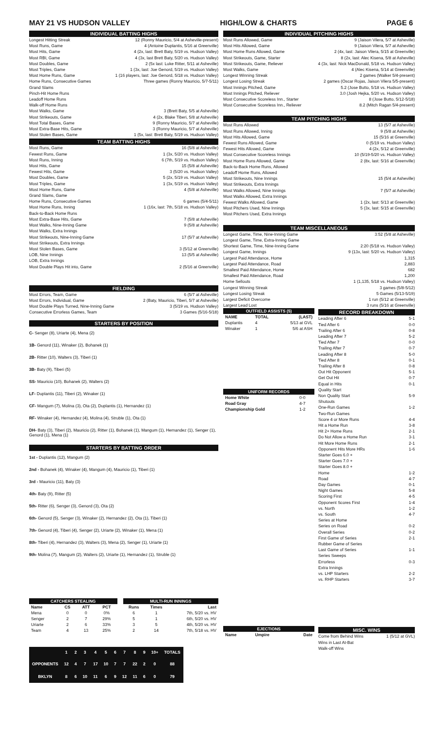MAY 21 VS HUDSON VALLEY HIGH/LOW & CHARTS PAGE 6
INDIVIDUAL BATTING HIGHS
Longest Hitting Streak 12 (Ronny Mauricio, 5/4 at Asheville-present)
Most Runs, Game 4 (Antoine Duplantis, 5/16 at Greenville)
Most Hits, Game 4 (2x, last: Brett Baty, 5/19 vs. Hudson Valley)
Most RBI, Game 4 (3x, last Brett Baty, 5/20 vs. Hudson Valley)
Most Doubles, Game 2 (5x last: Luke Ritter, 5/11 at Asheville)
Most Triples, Game 1 (3x, last: Joe Genord, 5/19 vs. Hudson Valley)
Most Home Runs, Game 1 (16 players, last: Joe Genord, 5/18 vs. Hudson Valley)
Home Runs, Consecutive Games Three games (Ronny Mauricio, 5/7-5/11)
Grand Slams
Pinch-Hit Home Runs
Leadoff Home Runs
Walk-off Home Runs
Most Walks, Game 3 (Brett Baty, 5/5 at Asheville)
Most Strikeouts, Game 4 (2x, Blake Tiberi, 5/8 at Asheville)
Most Total Bases, Game 9 (Ronny Mauricio, 5/7 at Asheville)
Most Extra-Base Hits, Game 3 (Ronny Mauricio, 5/7 at Asheville)
Most Stolen Bases, Game 1 (5x, last: Brett Baty, 5/19 vs. Hudson Valley)
TEAM BATTING HIGHS
Most Runs, Game 16 (5/8 at Asheville)
Fewest Runs, Game 1 (3x, 5/20 vs. Hudson Valley)
Most Runs, Inning 6 (7th, 5/19 vs. Hudson Valley)
Most Hits, Game 15 (5/8 at Asheville)
Fewest Hits, Game 3 (5/20 vs. Hudson Valley)
Most Doubles, Game 5 (2x, 5/19 vs. Hudson Valley)
Most Triples, Game 1 (3x, 5/19 vs. Hudson Valley)
Most Home Runs, Game 4 (5/8 at Asheville)
Grand Slams, Game
Home Runs, Consecutive Games 6 games (5/4-5/11)
Most Home Runs, Inning 1 (16x, last: 7th, 5/18 vs. Hudson Valley)
Back-to-Back Home Runs
Most Extra-Base Hits, Game 7 (5/8 at Asheville)
Most Walks, Nine-Inning Game 9 (5/8 at Asheville)
Most Walks, Extra Innings
Most Strikeouts, Nine-Inning Game 17 (5/7 at Asheville)
Most Strikeouts, Extra Innings
Most Stolen Bases, Game 3 (5/12 at Greenville)
LOB, Nine Innings 13 (5/5 at Asheville)
LOB, Extra Innings
Most Double Plays Hit into, Game 2 (5/16 at Greenville)
FIELDING
Most Errors, Team, Game 6 (5/7 at Asheville)
Most Errors, Individual, Game 2 (Baty, Mauricio, Tiberi, 5/7 at Asheville)
Most Double Plays Turned, Nine-Inning Game 3 (5/19 vs. Hudson Valley)
Consecutive Errorless Games, Team 3 Games (5/16-5/18)
STARTERS BY POSITION
C- Senger (8), Uriarte (4), Mena (2)
1B- Genord (11), Winaker (2), Bohanek (1)
2B- Ritter (10), Walters (3), Tiberi (1)
3B- Baty (9), Tiberi (5)
SS- Mauricio (10), Bohanek (2), Walters (2)
LF- Duplantis (11), Tiberi (2), Winaker (1)
CF- Mangum (7), Molina (3), Ota (2), Duplantis (1), Hernandez (1)
RF- Winaker (4), Hernandez (4), Molina (4), Struble (1), Ota (1)
DH- Baty (3), Tiberi (2), Mauricio (2), Ritter (1), Bohanek (1), Mangum (1), Hernandez (1), Senger (1), Genord (1), Mena (1)
STARTERS BY BATTING ORDER
1st - Duplantis (12), Mangum (2)
2nd - Bohanek (4), Winaker (4), Mangum (4), Mauricio (1), Tiberi (1)
3rd - Mauricio (11), Baty (3)
4th- Baty (9), Ritter (5)
5th- Ritter (6), Senger (3), Genord (3), Ota (2)
6th- Genord (5), Senger (3), Winaker (2), Hernandez (2), Ota (1), Tiberi (1)
7th- Genord (4), Tiberi (4), Senger (2), Uriarte (2), Winaker (1), Mena (1)
8th- Tiberi (4), Hernandez (3), Walters (3), Mena (2), Senger (1), Uriarte (1)
9th- Molina (7), Mangum (2), Walters (2), Uriarte (1), Hernandez (1), Struble (1)
| CATCHERS STEALING | | | |
| --- | --- | --- | --- |
| Name | CS | ATT | PCT |
| Mena | 0 | 0 | 0% |
| Senger | 2 | 7 | 29% |
| Uriarte | 2 | 6 | 33% |
| Team | 4 | 13 | 25% |
| MULTI-RUN INNINGS | | |
| --- | --- | --- |
| Runs | Times | Last |
| 6 | 1 | 7th, 5/20 vs. HV |
| 5 | 1 | 6th, 5/20 vs. HV |
| 3 | 5 | 4th, 5/20 vs. HV |
| 2 | 14 | 7th, 5/18 vs. HV |
| | 1 | 2 | 3 | 4 | 5 | 6 | 7 | 8 | 9 | 10+ | TOTALS |
| --- | --- | --- | --- | --- | --- | --- | --- | --- | --- | --- | --- |
| OPPONENTS | 12 | 4 | 7 | 17 | 10 | 7 | 7 | 22 | 2 | 0 | 88 |
| BKLYN | 8 | 6 | 10 | 11 | 6 | 9 | 12 | 11 | 6 | 0 | 79 |
INDIVIDUAL PITCHING HIGHS
Most Runs Allowed, Game 9 (Jaison Vilera, 5/7 at Asheville)
Most Hits Allowed, Game 9 (Jaison Vilera, 5/7 at Asheville)
Most Home Runs Allowed, Game 2 (4x, last: Jaison Vilera, 5/15 at Greenville)
Most Strikeouts, Game, Starter 8 (2x, last: Alec Kisena, 5/8 at Asheville)
Most Strikeouts, Game, Reliever 4 (3x, last: Nick MacDonald, 5/18 vs. Hudson Valley)
Most Walks, Game 4 (Alec Kisena, 5/14 at Greenville)
Longest Winning Streak 2 games (Walker 5/4-present)
Longest Losing Streak 2 games (Oscar Rojas, Jaison Vilera 5/5-present)
Most Innings Pitched, Game 5.2 (Jose Butto, 5/18 vs. Hudson Valley)
Most Innings Pitched, Reliever 3.0 (Josh Hejka, 5/20 vs. Hudson Valley)
Most Consecutive Scoreless Inn., Starter 8 (Jose Butto, 5/12-5/18)
Most Consecutive Scoreless Inn., Reliever 8.2 (Mitch Ragan 5/4-present)
TEAM PITCHING HIGHS
Most Runs Allowed 13 (5/7 at Asheville)
Most Runs Allowed, Inning 9 (5/8 at Asheville)
Most Hits Allowed, Game 15 (5/16 at Greenville)
Fewest Runs Allowed, Game 0 (5/19 vs. Hudson Valley)
Fewest Hits Allowed, Game 4 (2x, 5/12 at Greenville)
Most Consecutive Scoreless Innings 10 (5/19-5/20 vs. Hudson Valley)
Most Home Runs Allowed, Game 2 (8x, last: 5/16 at Greenville)
Back-to-Back Home Runs, Allowed
Leadoff Home Runs, Allowed
Most Strikeouts, Nine Innings 15 (5/4 at Asheville)
Most Strikeouts, Extra Innings
Most Walks Allowed, Nine Innings 7 (5/7 at Asheville)
Most Walks Allowed, Extra Innings
Fewest Walks Allowed, Game 1 (2x, last: 5/13 at Greenville)
Most Pitchers Used, Nine Innings 5 (3x, last: 5/15 at Greenville)
Most Pitchers Used, Extra Innings
TEAM MISCELLANEOUS
Longest Game, Time, Nine-Inning Game 3:52 (5/8 at Asheville)
Longest Game, Time, Extra-Inning Game
Shortest Game, Time, Nine-Inning Game 2:20 (5/18 vs. Hudson Valley)
Longest Game, Innings 9 (13x, last: 5/20 vs. Hudson Valley)
Largest Paid Attendance, Home 1,315
Largest Paid Attendance, Road 2,883
Smallest Paid Attendance, Home 682
Smallest Paid Attendance, Road 1,200
Home Sellouts 1 (1,135, 5/18 vs. Hudson Valley)
Longest Winning Streak 3 games (5/8-5/12)
Longest Losing Streak 5 Games (5/13-5/19)
Largest Deficit Overcome 1 run (5/12 at Greenville)
Largest Lead Lost 3 runs (5/16 at Greenville)
| OUTFIELD ASSISTS (5) | | |
| --- | --- | --- |
| NAME | TOTAL | (LAST) |
| Duplantis | 4 | 5/13 at GVL |
| Winaker | 1 | 5/6 at ASH |
| UNIFORM RECORDS | |
| --- | --- |
| Home White | 0-0 |
| Road Gray | 4-7 |
| Championship Gold | 1-2 |
| EJECTIONS | | |
| --- | --- | --- |
| Name | Umpire | Date |
RECORD BREAKDOWN
Leading After 6 5-1
Tied After 6 0-0
Trailing After 6 0-8
Leading After 7 5-2
Tied After 7 0-0
Trailing After 7 0-7
Leading After 8 5-0
Tied After 8 0-1
Trailing After 8 0-8
Out Hit Opponent 5-1
Get Out Hit 0-7
Equal in Hits 0-1
Quality Start
Non Quality Start 5-9
Shutouts
One-Run Games 1-2
Two-Run Games
Score 4 or More Runs 4-4
Hit a Home Run 3-8
Hit 2+ Home Runs 2-1
Do Not Allow a Home Run 3-1
Hit More Home Runs 2-1
Opponent Hits More HRs 1-6
Starter Goes 6.0 +
Starter Goes 7.0 +
Starter Goes 8.0 +
Home 1-2
Road 4-7
Day Games 0-1
Night Games 5-8
Scoring First 4-5
Opponent Scores First 1-4
vs. North 1-2
vs. South 4-7
Series at Home
Series on Road 0-2
Overall Series 0-2
First Game of Series 2-1
Rubber Game of Series
Last Game of Series 1-1
Series Sweeps
Errorless 0-3
Extra Innings
vs. LHP Starters 2-2
vs. RHP Starters 3-7
MISC. WINS
Come from Behind Wins 1 (5/12 at GVL)
Wins in Last At-Bat
Walk-off Wins